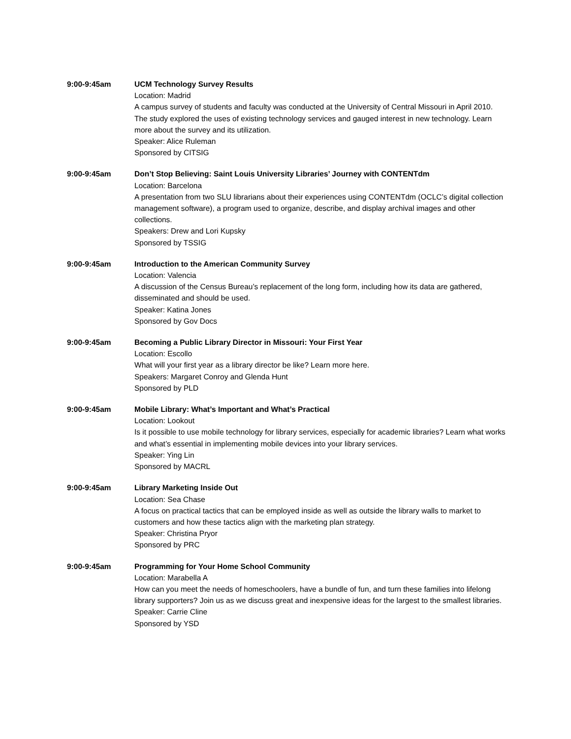9:00-9:45am UCM Technology Survey Results
Location: Madrid
A campus survey of students and faculty was conducted at the University of Central Missouri in April 2010. The study explored the uses of existing technology services and gauged interest in new technology. Learn more about the survey and its utilization.
Speaker: Alice Ruleman
Sponsored by CITSIG
9:00-9:45am Don’t Stop Believing: Saint Louis University Libraries’ Journey with CONTENTdm
Location: Barcelona
A presentation from two SLU librarians about their experiences using CONTENTdm (OCLC’s digital collection management software), a program used to organize, describe, and display archival images and other collections.
Speakers: Drew and Lori Kupsky
Sponsored by TSSIG
9:00-9:45am Introduction to the American Community Survey
Location: Valencia
A discussion of the Census Bureau’s replacement of the long form, including how its data are gathered, disseminated and should be used.
Speaker: Katina Jones
Sponsored by Gov Docs
9:00-9:45am Becoming a Public Library Director in Missouri: Your First Year
Location: Escollo
What will your first year as a library director be like? Learn more here.
Speakers: Margaret Conroy and Glenda Hunt
Sponsored by PLD
9:00-9:45am Mobile Library: What’s Important and What’s Practical
Location: Lookout
Is it possible to use mobile technology for library services, especially for academic libraries? Learn what works and what’s essential in implementing mobile devices into your library services.
Speaker: Ying Lin
Sponsored by MACRL
9:00-9:45am Library Marketing Inside Out
Location: Sea Chase
A focus on practical tactics that can be employed inside as well as outside the library walls to market to customers and how these tactics align with the marketing plan strategy.
Speaker: Christina Pryor
Sponsored by PRC
9:00-9:45am Programming for Your Home School Community
Location: Marabella A
How can you meet the needs of homeschoolers, have a bundle of fun, and turn these families into lifelong library supporters? Join us as we discuss great and inexpensive ideas for the largest to the smallest libraries.
Speaker: Carrie Cline
Sponsored by YSD